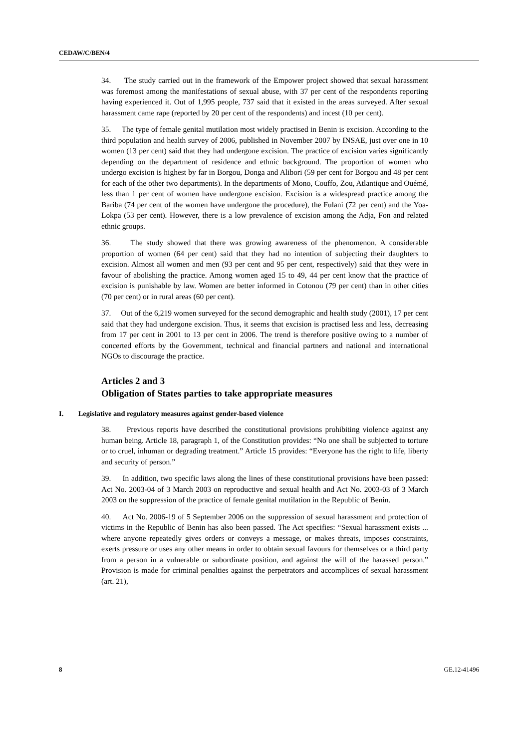CEDAW/C/BEN/4
34. The study carried out in the framework of the Empower project showed that sexual harassment was foremost among the manifestations of sexual abuse, with 37 per cent of the respondents reporting having experienced it. Out of 1,995 people, 737 said that it existed in the areas surveyed. After sexual harassment came rape (reported by 20 per cent of the respondents) and incest (10 per cent).
35. The type of female genital mutilation most widely practised in Benin is excision. According to the third population and health survey of 2006, published in November 2007 by INSAE, just over one in 10 women (13 per cent) said that they had undergone excision. The practice of excision varies significantly depending on the department of residence and ethnic background. The proportion of women who undergo excision is highest by far in Borgou, Donga and Alibori (59 per cent for Borgou and 48 per cent for each of the other two departments). In the departments of Mono, Couffo, Zou, Atlantique and Ouémé, less than 1 per cent of women have undergone excision. Excision is a widespread practice among the Bariba (74 per cent of the women have undergone the procedure), the Fulani (72 per cent) and the Yoa-Lokpa (53 per cent). However, there is a low prevalence of excision among the Adja, Fon and related ethnic groups.
36. The study showed that there was growing awareness of the phenomenon. A considerable proportion of women (64 per cent) said that they had no intention of subjecting their daughters to excision. Almost all women and men (93 per cent and 95 per cent, respectively) said that they were in favour of abolishing the practice. Among women aged 15 to 49, 44 per cent know that the practice of excision is punishable by law. Women are better informed in Cotonou (79 per cent) than in other cities (70 per cent) or in rural areas (60 per cent).
37. Out of the 6,219 women surveyed for the second demographic and health study (2001), 17 per cent said that they had undergone excision. Thus, it seems that excision is practised less and less, decreasing from 17 per cent in 2001 to 13 per cent in 2006. The trend is therefore positive owing to a number of concerted efforts by the Government, technical and financial partners and national and international NGOs to discourage the practice.
Articles 2 and 3
Obligation of States parties to take appropriate measures
I. Legislative and regulatory measures against gender-based violence
38. Previous reports have described the constitutional provisions prohibiting violence against any human being. Article 18, paragraph 1, of the Constitution provides: “No one shall be subjected to torture or to cruel, inhuman or degrading treatment.” Article 15 provides: “Everyone has the right to life, liberty and security of person.”
39. In addition, two specific laws along the lines of these constitutional provisions have been passed: Act No. 2003-04 of 3 March 2003 on reproductive and sexual health and Act No. 2003-03 of 3 March 2003 on the suppression of the practice of female genital mutilation in the Republic of Benin.
40. Act No. 2006-19 of 5 September 2006 on the suppression of sexual harassment and protection of victims in the Republic of Benin has also been passed. The Act specifies: “Sexual harassment exists ... where anyone repeatedly gives orders or conveys a message, or makes threats, imposes constraints, exerts pressure or uses any other means in order to obtain sexual favours for themselves or a third party from a person in a vulnerable or subordinate position, and against the will of the harassed person.” Provision is made for criminal penalties against the perpetrators and accomplices of sexual harassment (art. 21),
8 GE.12-41496